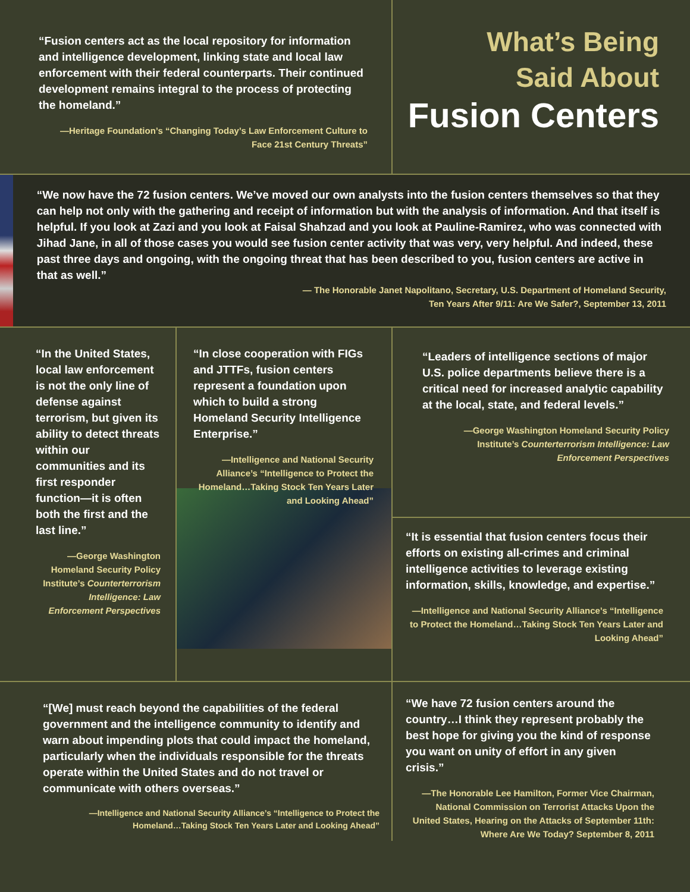“Fusion centers act as the local repository for information and intelligence development, linking state and local law enforcement with their federal counterparts. Their continued development remains integral to the process of protecting the homeland.”
—Heritage Foundation’s “Changing Today’s Law Enforcement Culture to Face 21st Century Threats”
What’s Being
Said About
Fusion Centers
“We now have the 72 fusion centers. We’ve moved our own analysts into the fusion centers themselves so that they can help not only with the gathering and receipt of information but with the analysis of information. And that itself is helpful. If you look at Zazi and you look at Faisal Shahzad and you look at Pauline-Ramirez, who was connected with Jihad Jane, in all of those cases you would see fusion center activity that was very, very helpful. And indeed, these past three days and ongoing, with the ongoing threat that has been described to you, fusion centers are active in that as well.”
— The Honorable Janet Napolitano, Secretary, U.S. Department of Homeland Security,
Ten Years After 9/11: Are We Safer?, September 13, 2011
“In the United States, local law enforcement is not the only line of defense against terrorism, but given its ability to detect threats within our communities and its first responder function—it is often both the first and the last line.”
—George Washington Homeland Security Policy Institute’s Counterterrorism Intelligence: Law Enforcement Perspectives
“In close cooperation with FIGs and JTTFs, fusion centers represent a foundation upon which to build a strong Homeland Security Intelligence Enterprise.”
—Intelligence and National Security Alliance’s “Intelligence to Protect the Homeland…Taking Stock Ten Years Later and Looking Ahead”
“Leaders of intelligence sections of major U.S. police departments believe there is a critical need for increased analytic capability at the local, state, and federal levels.”
—George Washington Homeland Security Policy Institute’s Counterterrorism Intelligence: Law Enforcement Perspectives
“It is essential that fusion centers focus their efforts on existing all-crimes and criminal intelligence activities to leverage existing information, skills, knowledge, and expertise.”
—Intelligence and National Security Alliance’s “Intelligence to Protect the Homeland…Taking Stock Ten Years Later and Looking Ahead”
“[We] must reach beyond the capabilities of the federal government and the intelligence community to identify and warn about impending plots that could impact the homeland, particularly when the individuals responsible for the threats operate within the United States and do not travel or communicate with others overseas.”
—Intelligence and National Security Alliance’s “Intelligence to Protect the Homeland…Taking Stock Ten Years Later and Looking Ahead”
“We have 72 fusion centers around the country…I think they represent probably the best hope for giving you the kind of response you want on unity of effort in any given crisis.”
—The Honorable Lee Hamilton, Former Vice Chairman, National Commission on Terrorist Attacks Upon the United States, Hearing on the Attacks of September 11th: Where Are We Today? September 8, 2011